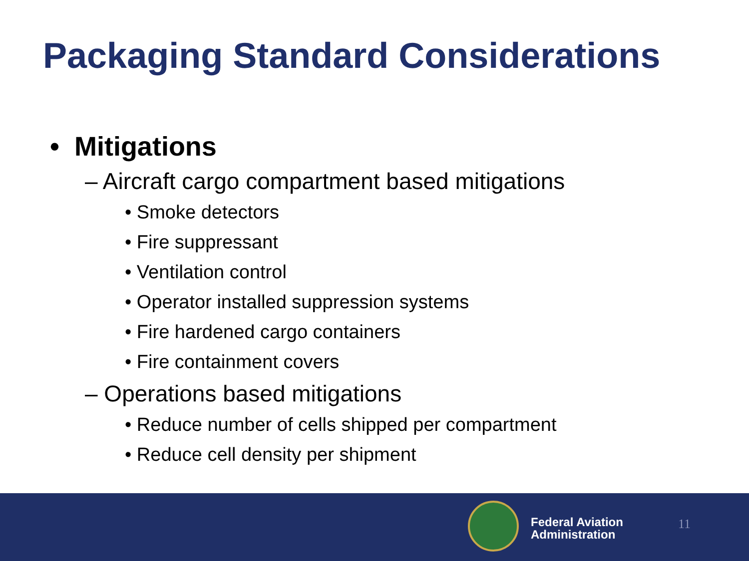Packaging Standard Considerations
• Mitigations
– Aircraft cargo compartment based mitigations
• Smoke detectors
• Fire suppressant
• Ventilation control
• Operator installed suppression systems
• Fire hardened cargo containers
• Fire containment covers
– Operations based mitigations
• Reduce number of cells shipped per compartment
• Reduce cell density per shipment
Federal Aviation
Administration
11